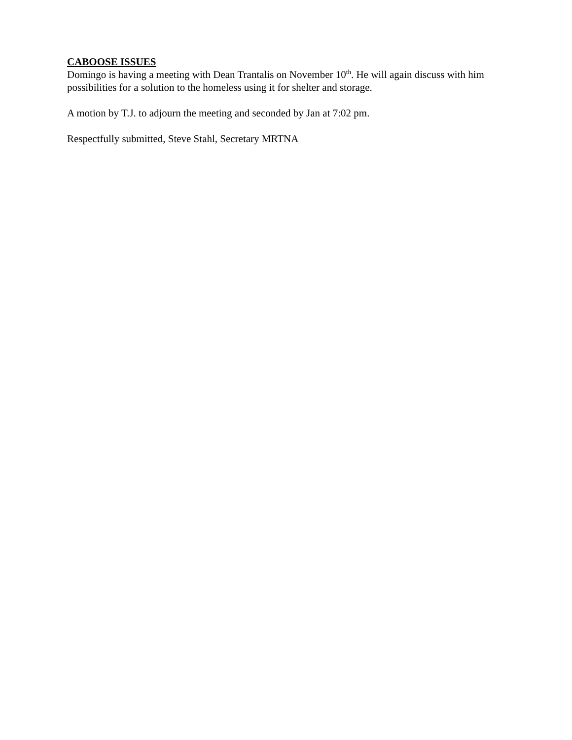CABOOSE ISSUES
Domingo is having a meeting with Dean Trantalis on November 10<sup>th</sup>. He will again discuss with him possibilities for a solution to the homeless using it for shelter and storage.
A motion by T.J. to adjourn the meeting and seconded by Jan at 7:02 pm.
Respectfully submitted, Steve Stahl, Secretary MRTNA